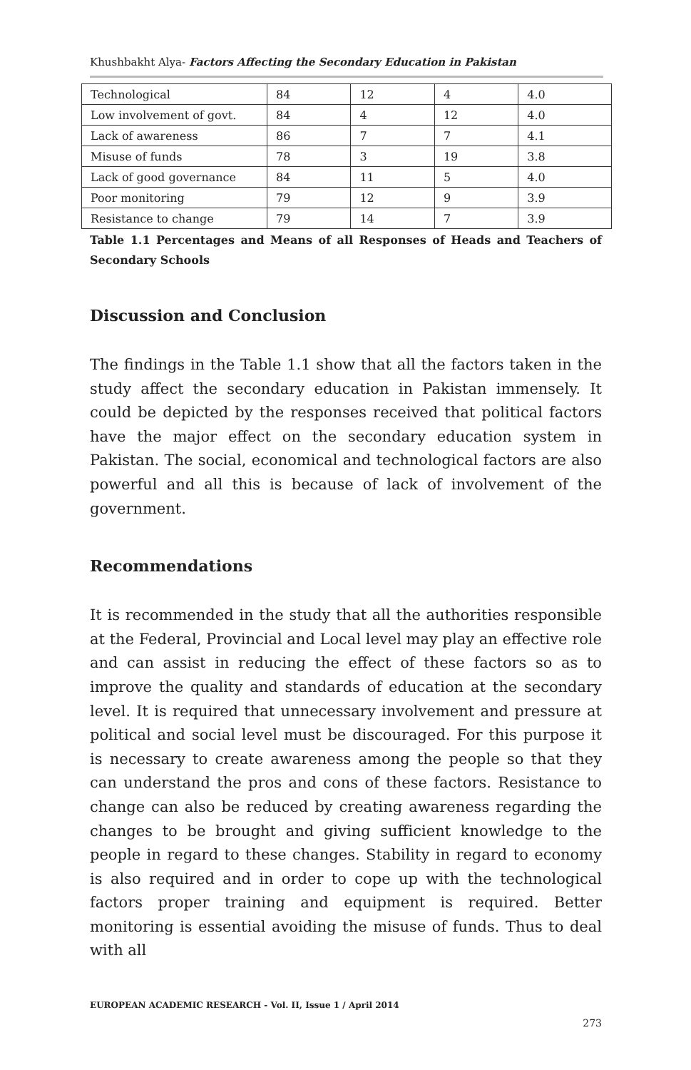Khushbakht Alya- Factors Affecting the Secondary Education in Pakistan
| Technological | 84 | 12 | 4 | 4.0 |
| Low involvement of govt. | 84 | 4 | 12 | 4.0 |
| Lack of awareness | 86 | 7 | 7 | 4.1 |
| Misuse of funds | 78 | 3 | 19 | 3.8 |
| Lack of good governance | 84 | 11 | 5 | 4.0 |
| Poor monitoring | 79 | 12 | 9 | 3.9 |
| Resistance to change | 79 | 14 | 7 | 3.9 |
Table 1.1 Percentages and Means of all Responses of Heads and Teachers of Secondary Schools
Discussion and Conclusion
The findings in the Table 1.1 show that all the factors taken in the study affect the secondary education in Pakistan immensely. It could be depicted by the responses received that political factors have the major effect on the secondary education system in Pakistan. The social, economical and technological factors are also powerful and all this is because of lack of involvement of the government.
Recommendations
It is recommended in the study that all the authorities responsible at the Federal, Provincial and Local level may play an effective role and can assist in reducing the effect of these factors so as to improve the quality and standards of education at the secondary level. It is required that unnecessary involvement and pressure at political and social level must be discouraged. For this purpose it is necessary to create awareness among the people so that they can understand the pros and cons of these factors. Resistance to change can also be reduced by creating awareness regarding the changes to be brought and giving sufficient knowledge to the people in regard to these changes. Stability in regard to economy is also required and in order to cope up with the technological factors proper training and equipment is required. Better monitoring is essential avoiding the misuse of funds. Thus to deal with all
EUROPEAN ACADEMIC RESEARCH - Vol. II, Issue 1 / April 2014
273